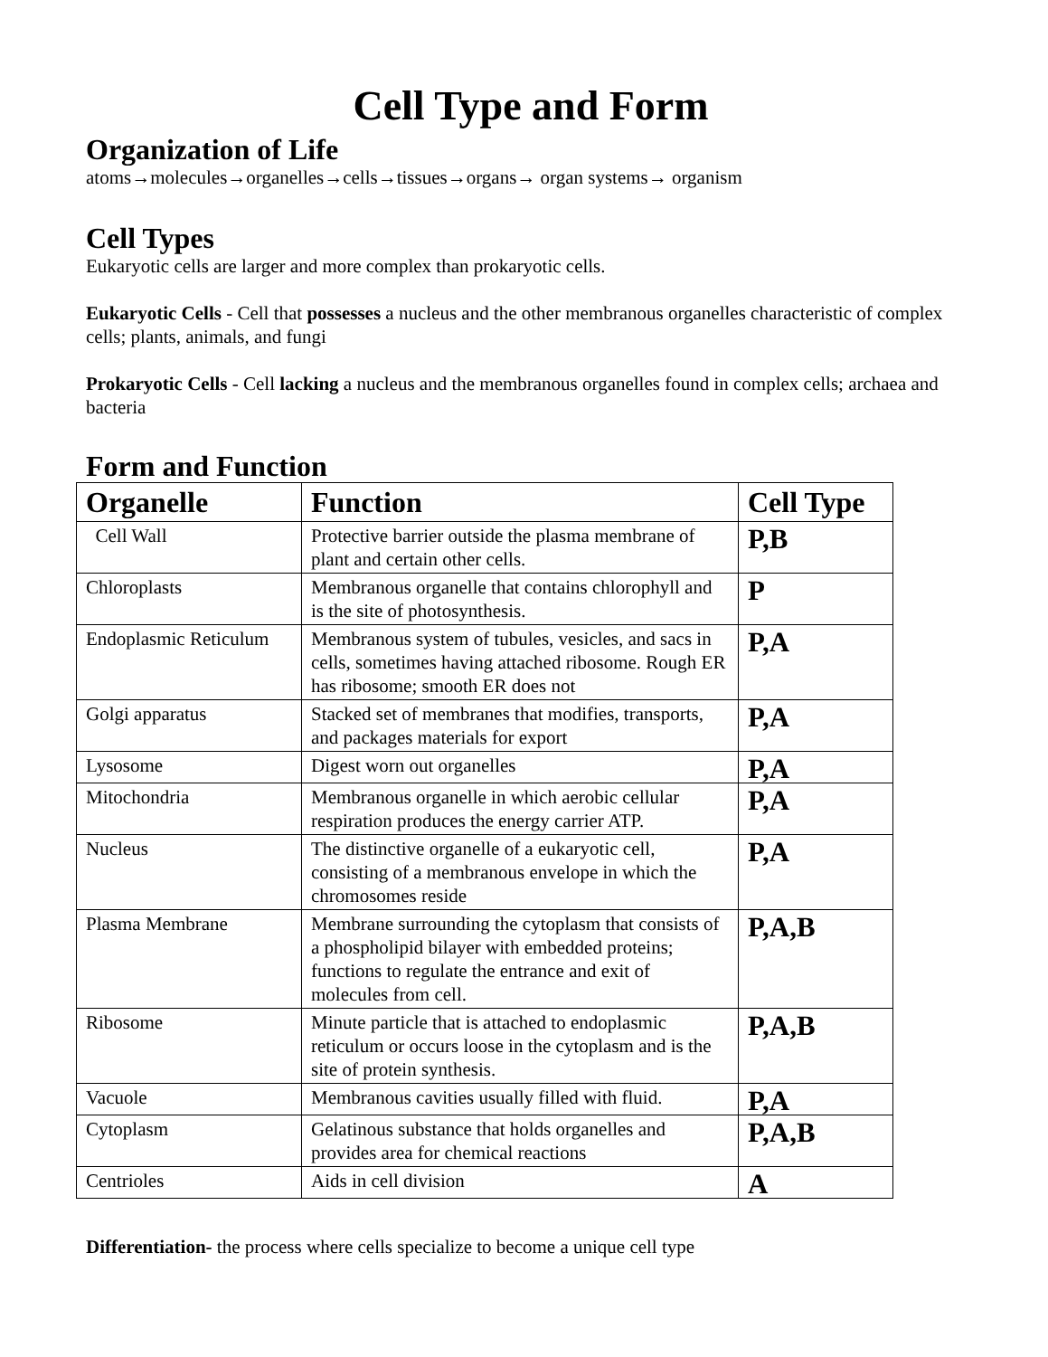Cell Type and Form
Organization of Life
atoms→molecules→organelles→cells→tissues→organs→ organ systems→ organism
Cell Types
Eukaryotic cells are larger and more complex than prokaryotic cells.
Eukaryotic Cells - Cell that possesses a nucleus and the other membranous organelles characteristic of complex cells; plants, animals, and fungi
Prokaryotic Cells - Cell lacking a nucleus and the membranous organelles found in complex cells; archaea and bacteria
Form and Function
| Organelle | Function | Cell Type |
| --- | --- | --- |
| Cell Wall | Protective barrier outside the plasma membrane of plant and certain other cells. | P,B |
| Chloroplasts | Membranous organelle that contains chlorophyll and is the site of photosynthesis. | P |
| Endoplasmic Reticulum | Membranous system of tubules, vesicles, and sacs in cells, sometimes having attached ribosome. Rough ER has ribosome; smooth ER does not | P,A |
| Golgi apparatus | Stacked set of membranes that modifies, transports, and packages materials for export | P,A |
| Lysosome | Digest worn out organelles | P,A |
| Mitochondria | Membranous organelle in which aerobic cellular respiration produces the energy carrier ATP. | P,A |
| Nucleus | The distinctive organelle of a eukaryotic cell, consisting of a membranous envelope in which the chromosomes reside | P,A |
| Plasma Membrane | Membrane surrounding the cytoplasm that consists of a phospholipid bilayer with embedded proteins; functions to regulate the entrance and exit of molecules from cell. | P,A,B |
| Ribosome | Minute particle that is attached to endoplasmic reticulum or occurs loose in the cytoplasm and is the site of protein synthesis. | P,A,B |
| Vacuole | Membranous cavities usually filled with fluid. | P,A |
| Cytoplasm | Gelatinous substance that holds organelles and provides area for chemical reactions | P,A,B |
| Centrioles | Aids in cell division | A |
Differentiation- the process where cells specialize to become a unique cell type